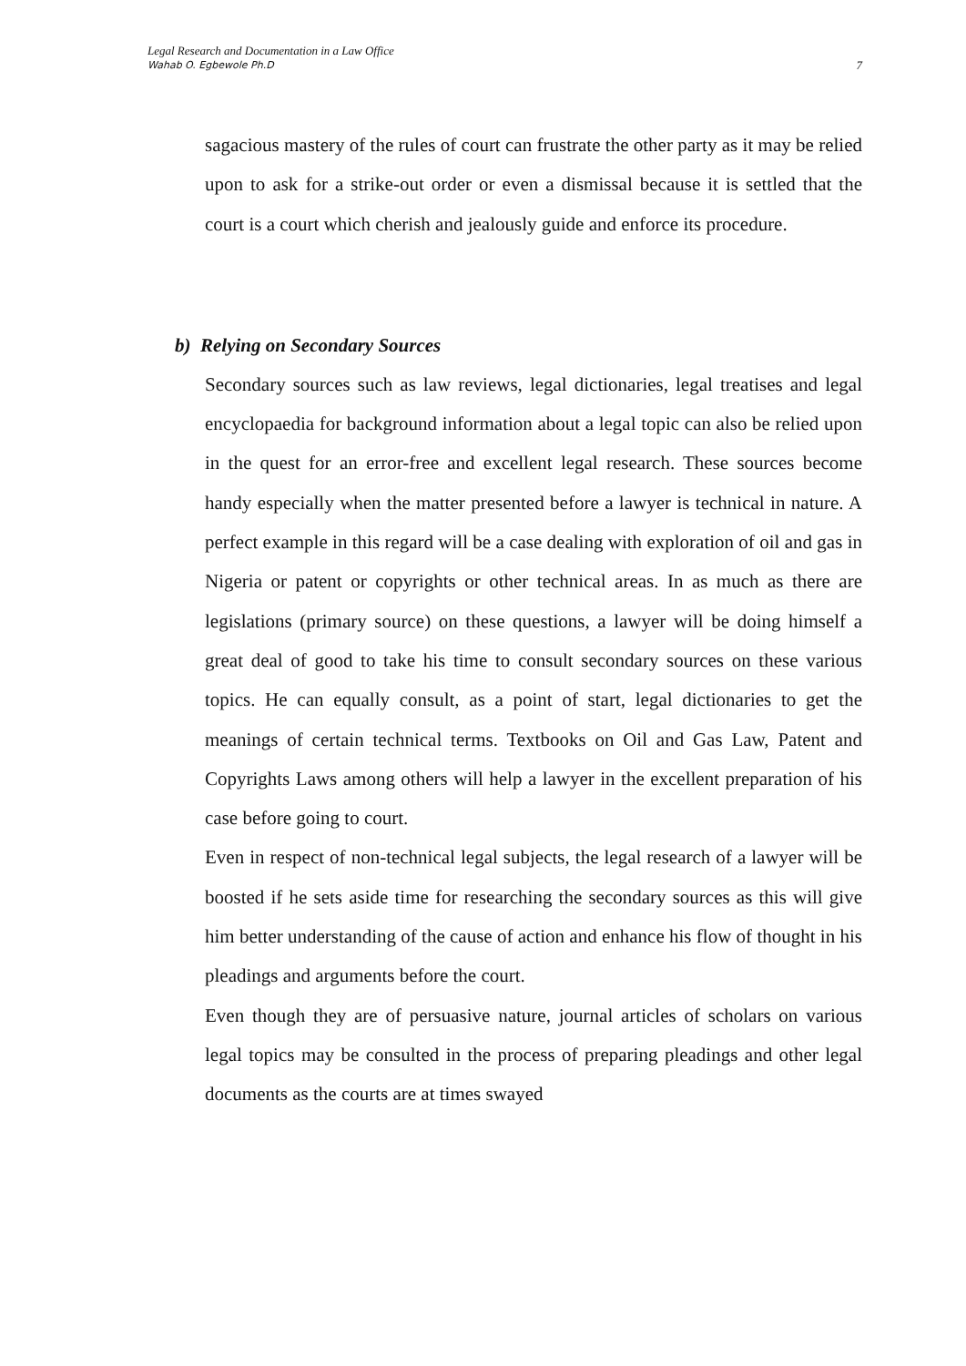Legal Research and Documentation in a Law Office
Wahab O. Egbewole Ph.D
7
sagacious mastery of the rules of court can frustrate the other party as it may be relied upon to ask for a strike-out order or even a dismissal because it is settled that the court is a court which cherish and jealously guide and enforce its procedure.
b) Relying on Secondary Sources
Secondary sources such as law reviews, legal dictionaries, legal treatises and legal encyclopaedia for background information about a legal topic can also be relied upon in the quest for an error-free and excellent legal research. These sources become handy especially when the matter presented before a lawyer is technical in nature. A perfect example in this regard will be a case dealing with exploration of oil and gas in Nigeria or patent or copyrights or other technical areas. In as much as there are legislations (primary source) on these questions, a lawyer will be doing himself a great deal of good to take his time to consult secondary sources on these various topics. He can equally consult, as a point of start, legal dictionaries to get the meanings of certain technical terms. Textbooks on Oil and Gas Law, Patent and Copyrights Laws among others will help a lawyer in the excellent preparation of his case before going to court.
Even in respect of non-technical legal subjects, the legal research of a lawyer will be boosted if he sets aside time for researching the secondary sources as this will give him better understanding of the cause of action and enhance his flow of thought in his pleadings and arguments before the court.
Even though they are of persuasive nature, journal articles of scholars on various legal topics may be consulted in the process of preparing pleadings and other legal documents as the courts are at times swayed